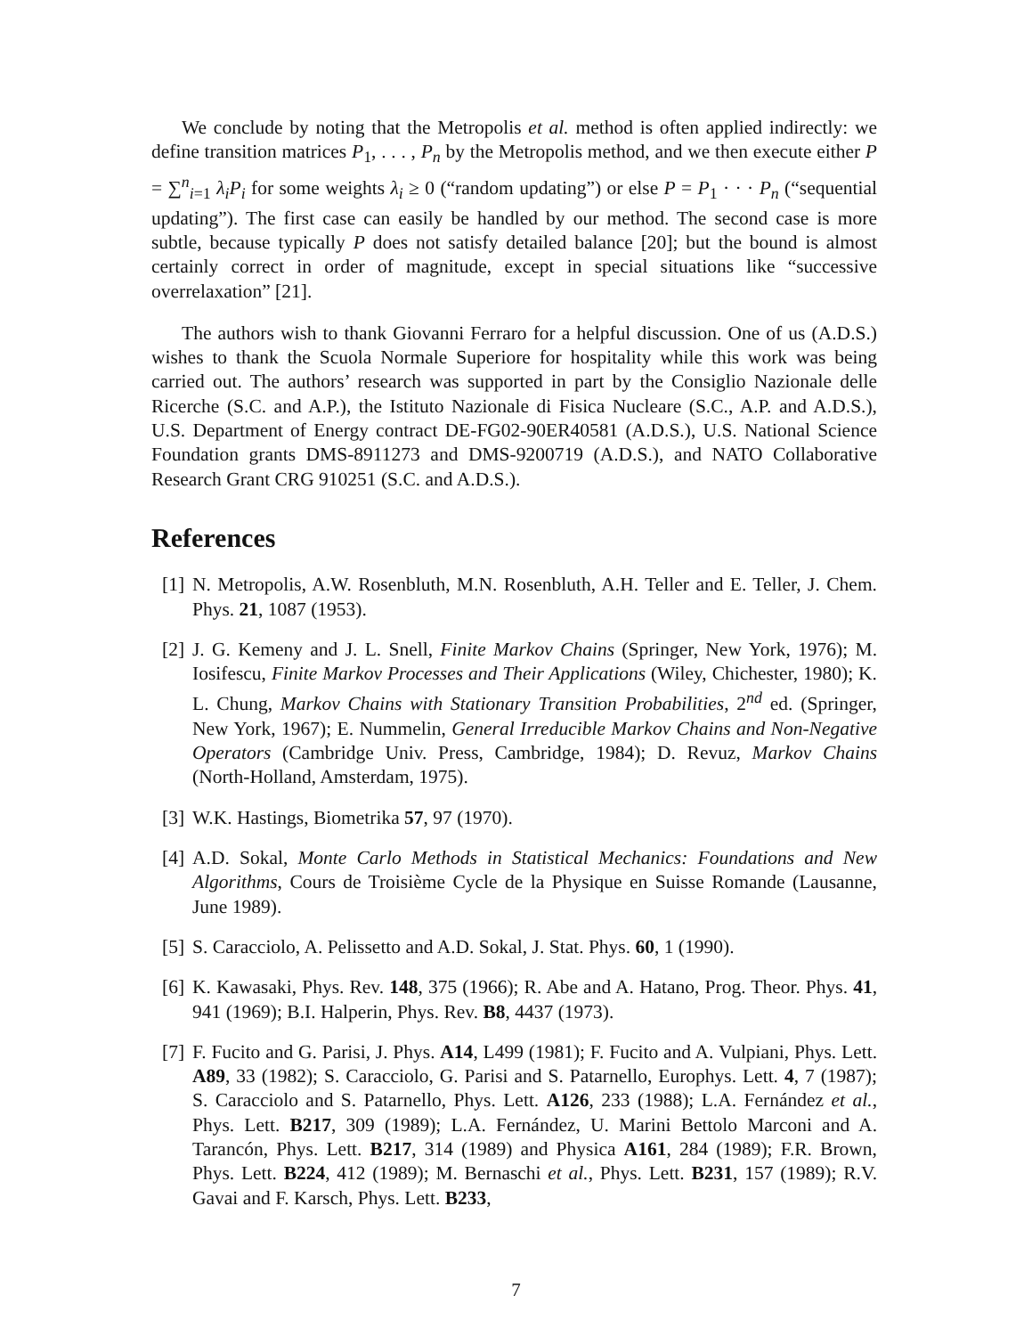We conclude by noting that the Metropolis et al. method is often applied indirectly: we define transition matrices P<sub>1</sub>, . . . , P<sub>n</sub> by the Metropolis method, and we then execute either P = ∑<sup>n</sup><sub>i=1</sub> λ<sub>i</sub>P<sub>i</sub> for some weights λ<sub>i</sub> ≥ 0 (“random updating”) or else P = P<sub>1</sub> · · · P<sub>n</sub> (“sequential updating”). The first case can easily be handled by our method. The second case is more subtle, because typically P does not satisfy detailed balance [20]; but the bound is almost certainly correct in order of magnitude, except in special situations like “successive overrelaxation” [21].
The authors wish to thank Giovanni Ferraro for a helpful discussion. One of us (A.D.S.) wishes to thank the Scuola Normale Superiore for hospitality while this work was being carried out. The authors’ research was supported in part by the Consiglio Nazionale delle Ricerche (S.C. and A.P.), the Istituto Nazionale di Fisica Nucleare (S.C., A.P. and A.D.S.), U.S. Department of Energy contract DE-FG02-90ER40581 (A.D.S.), U.S. National Science Foundation grants DMS-8911273 and DMS-9200719 (A.D.S.), and NATO Collaborative Research Grant CRG 910251 (S.C. and A.D.S.).
References
[1] N. Metropolis, A.W. Rosenbluth, M.N. Rosenbluth, A.H. Teller and E. Teller, J. Chem. Phys. 21, 1087 (1953).
[2] J. G. Kemeny and J. L. Snell, Finite Markov Chains (Springer, New York, 1976); M. Iosifescu, Finite Markov Processes and Their Applications (Wiley, Chichester, 1980); K. L. Chung, Markov Chains with Stationary Transition Probabilities, 2<sup>nd</sup> ed. (Springer, New York, 1967); E. Nummelin, General Irreducible Markov Chains and Non-Negative Operators (Cambridge Univ. Press, Cambridge, 1984); D. Revuz, Markov Chains (North-Holland, Amsterdam, 1975).
[3] W.K. Hastings, Biometrika 57, 97 (1970).
[4] A.D. Sokal, Monte Carlo Methods in Statistical Mechanics: Foundations and New Algorithms, Cours de Troisième Cycle de la Physique en Suisse Romande (Lausanne, June 1989).
[5] S. Caracciolo, A. Pelissetto and A.D. Sokal, J. Stat. Phys. 60, 1 (1990).
[6] K. Kawasaki, Phys. Rev. 148, 375 (1966); R. Abe and A. Hatano, Prog. Theor. Phys. 41, 941 (1969); B.I. Halperin, Phys. Rev. B8, 4437 (1973).
[7] F. Fucito and G. Parisi, J. Phys. A14, L499 (1981); F. Fucito and A. Vulpiani, Phys. Lett. A89, 33 (1982); S. Caracciolo, G. Parisi and S. Patarnello, Europhys. Lett. 4, 7 (1987); S. Caracciolo and S. Patarnello, Phys. Lett. A126, 233 (1988); L.A. Fernández et al., Phys. Lett. B217, 309 (1989); L.A. Fernández, U. Marini Bettolo Marconi and A. Tarancón, Phys. Lett. B217, 314 (1989) and Physica A161, 284 (1989); F.R. Brown, Phys. Lett. B224, 412 (1989); M. Bernaschi et al., Phys. Lett. B231, 157 (1989); R.V. Gavai and F. Karsch, Phys. Lett. B233,
7